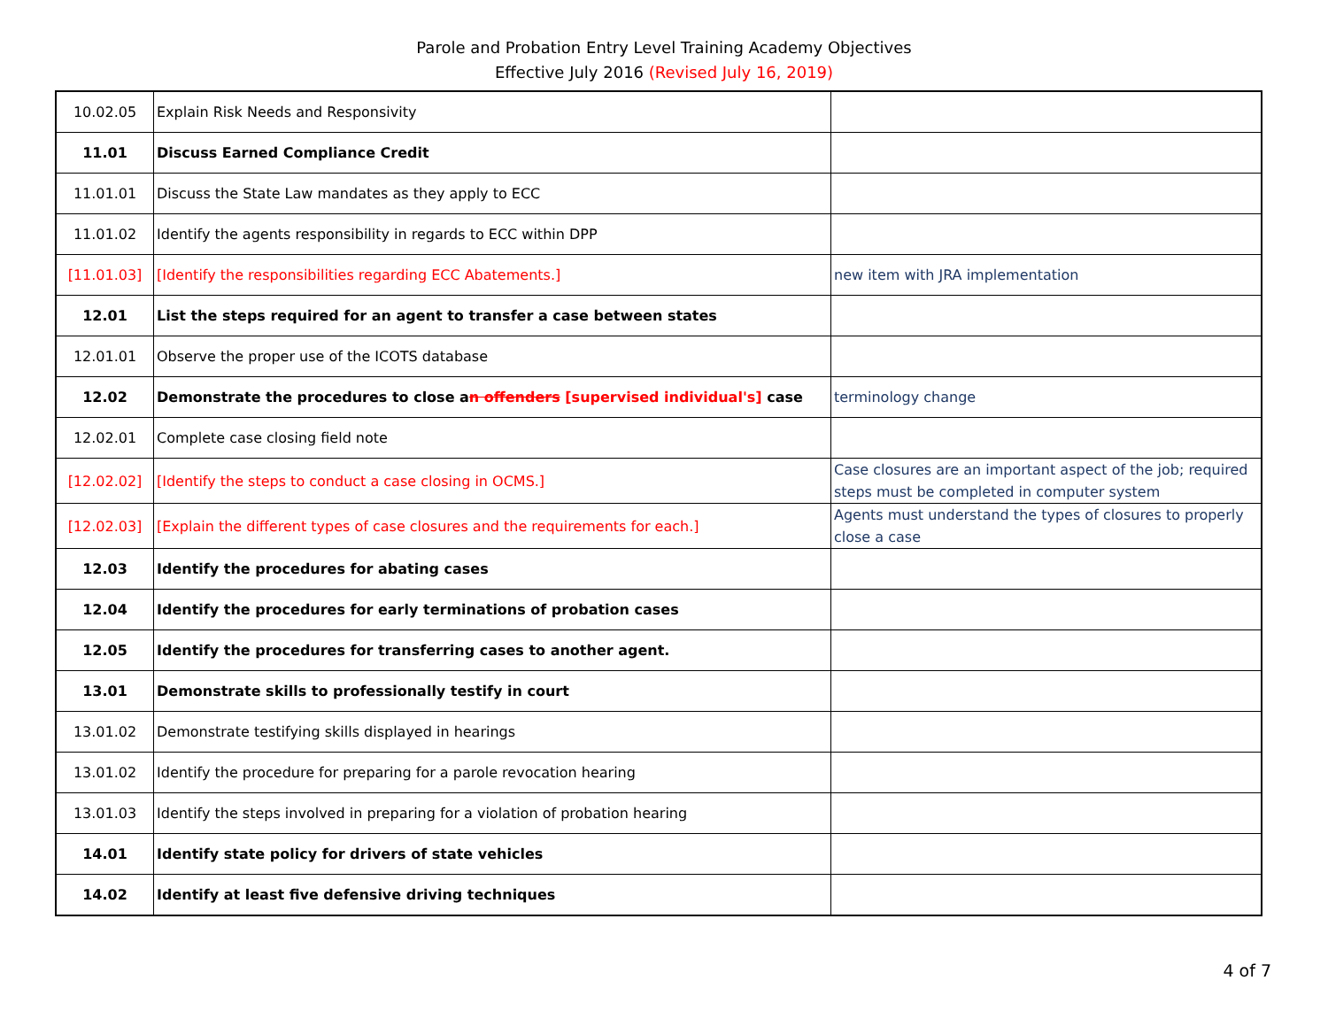Parole and Probation Entry Level Training Academy Objectives
Effective July 2016 (Revised July 16, 2019)
| 10.02.05 | Explain Risk Needs and Responsivity | |
| 11.01 | Discuss Earned Compliance Credit | |
| 11.01.01 | Discuss the State Law mandates as they apply to ECC | |
| 11.01.02 | Identify the agents responsibility in regards to ECC within DPP | |
| [11.01.03] | [Identify the responsibilities regarding ECC Abatements.] | new item with JRA implementation |
| 12.01 | List the steps required for an agent to transfer a case between states | |
| 12.01.01 | Observe the proper use of the ICOTS database | |
| 12.02 | Demonstrate the procedures to close a n offenders [supervised individual's] case | terminology change |
| 12.02.01 | Complete case closing field note | |
| [12.02.02] | [Identify the steps to conduct a case closing in OCMS.] | Case closures are an important aspect of the job; required steps must be completed in computer system |
| [12.02.03] | [Explain the different types of case closures and the requirements for each.] | Agents must understand the types of closures to properly close a case |
| 12.03 | Identify the procedures for abating cases | |
| 12.04 | Identify the procedures for early terminations of probation cases | |
| 12.05 | Identify the procedures for transferring cases to another agent. | |
| 13.01 | Demonstrate skills to professionally testify in court | |
| 13.01.02 | Demonstrate testifying skills displayed in hearings | |
| 13.01.02 | Identify the procedure for preparing for a parole revocation hearing | |
| 13.01.03 | Identify the steps involved in preparing for a violation of probation hearing | |
| 14.01 | Identify state policy for drivers of state vehicles | |
| 14.02 | Identify at least five defensive driving techniques | |
4 of 7